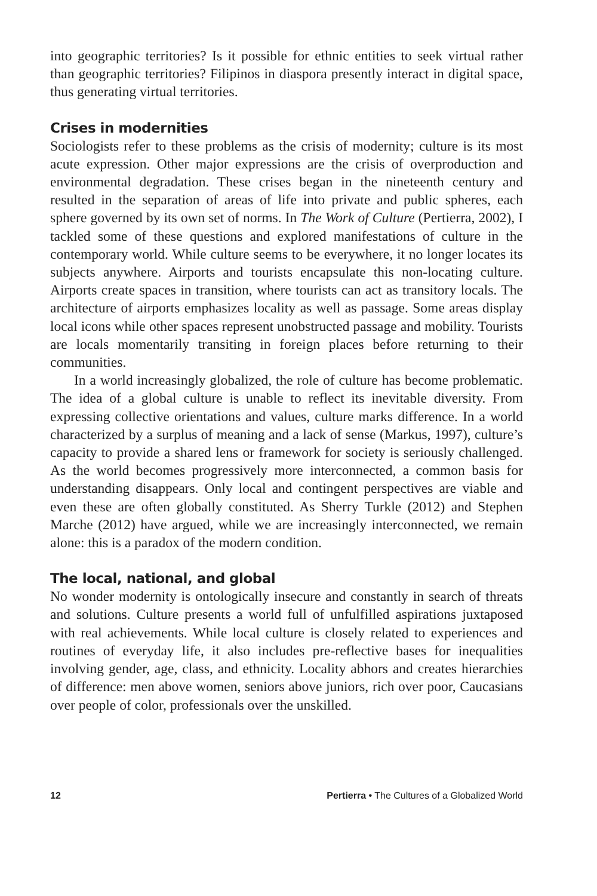into geographic territories? Is it possible for ethnic entities to seek virtual rather than geographic territories? Filipinos in diaspora presently interact in digital space, thus generating virtual territories.
Crises in modernities
Sociologists refer to these problems as the crisis of modernity; culture is its most acute expression. Other major expressions are the crisis of overproduction and environmental degradation. These crises began in the nineteenth century and resulted in the separation of areas of life into private and public spheres, each sphere governed by its own set of norms. In The Work of Culture (Pertierra, 2002), I tackled some of these questions and explored manifestations of culture in the contemporary world. While culture seems to be everywhere, it no longer locates its subjects anywhere. Airports and tourists encapsulate this non-locating culture. Airports create spaces in transition, where tourists can act as transitory locals. The architecture of airports emphasizes locality as well as passage. Some areas display local icons while other spaces represent unobstructed passage and mobility. Tourists are locals momentarily transiting in foreign places before returning to their communities.
In a world increasingly globalized, the role of culture has become problematic. The idea of a global culture is unable to reflect its inevitable diversity. From expressing collective orientations and values, culture marks difference. In a world characterized by a surplus of meaning and a lack of sense (Markus, 1997), culture’s capacity to provide a shared lens or framework for society is seriously challenged. As the world becomes progressively more interconnected, a common basis for understanding disappears. Only local and contingent perspectives are viable and even these are often globally constituted. As Sherry Turkle (2012) and Stephen Marche (2012) have argued, while we are increasingly interconnected, we remain alone: this is a paradox of the modern condition.
The local, national, and global
No wonder modernity is ontologically insecure and constantly in search of threats and solutions. Culture presents a world full of unfulfilled aspirations juxtaposed with real achievements. While local culture is closely related to experiences and routines of everyday life, it also includes pre-reflective bases for inequalities involving gender, age, class, and ethnicity. Locality abhors and creates hierarchies of difference: men above women, seniors above juniors, rich over poor, Caucasians over people of color, professionals over the unskilled.
12 Pertierra • The Cultures of a Globalized World